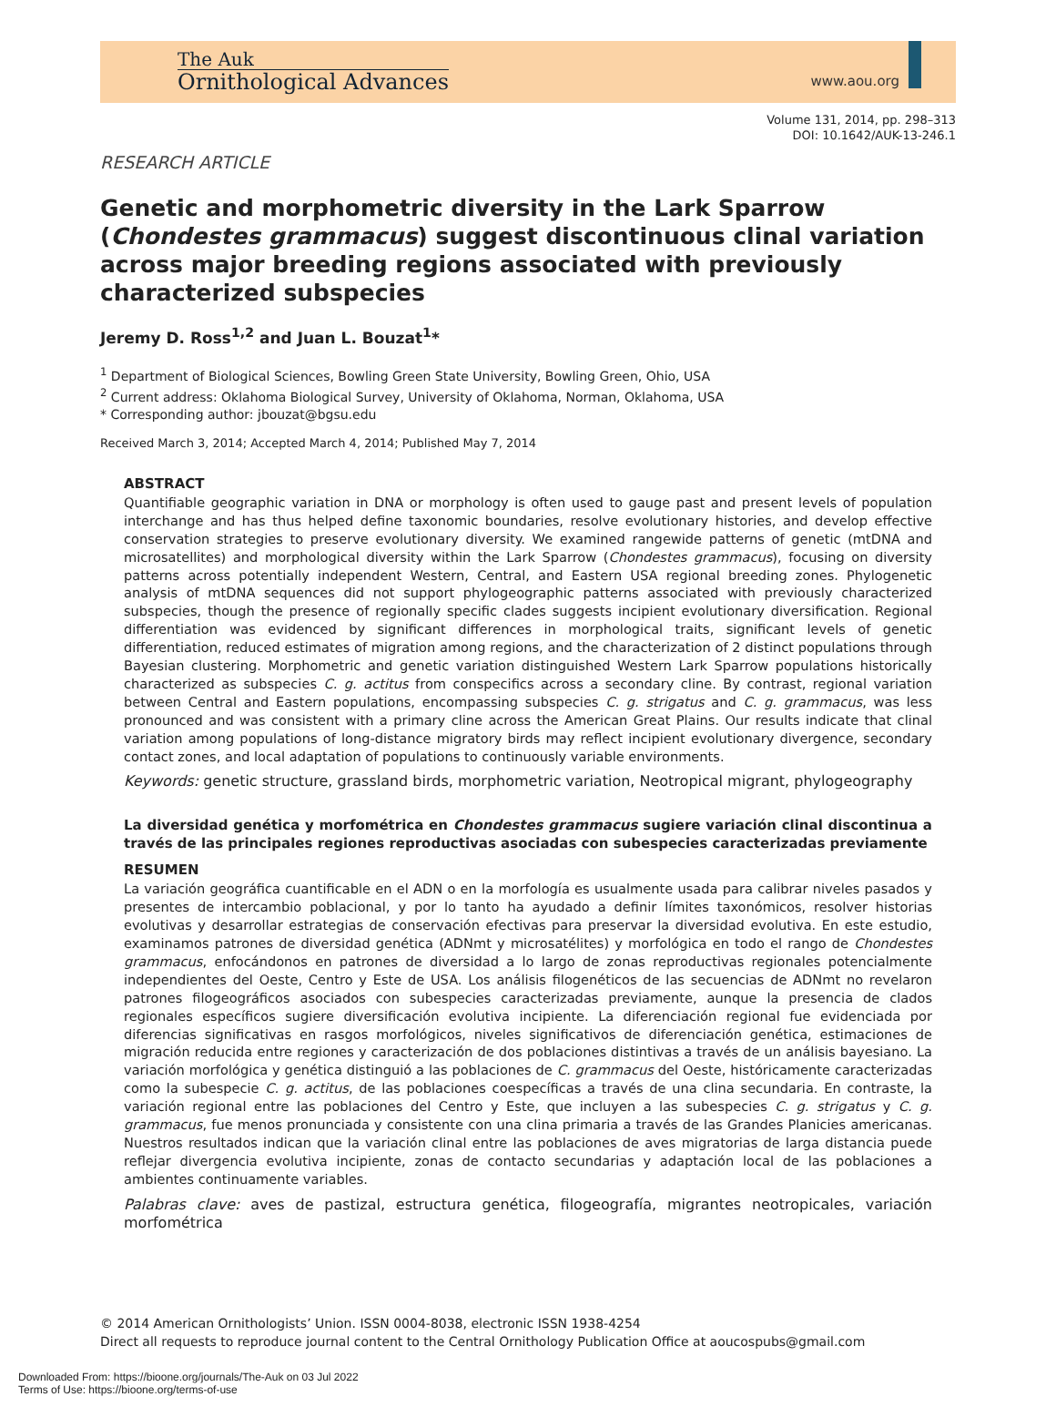The Auk
Ornithological Advances
www.aou.org
Volume 131, 2014, pp. 298–313
DOI: 10.1642/AUK-13-246.1
RESEARCH ARTICLE
Genetic and morphometric diversity in the Lark Sparrow (Chondestes grammacus) suggest discontinuous clinal variation across major breeding regions associated with previously characterized subspecies
Jeremy D. Ross<sup>1,2</sup> and Juan L. Bouzat<sup>1</sup>*
<sup>1</sup> Department of Biological Sciences, Bowling Green State University, Bowling Green, Ohio, USA
<sup>2</sup> Current address: Oklahoma Biological Survey, University of Oklahoma, Norman, Oklahoma, USA
* Corresponding author: jbouzat@bgsu.edu
Received March 3, 2014; Accepted March 4, 2014; Published May 7, 2014
ABSTRACT
Quantifiable geographic variation in DNA or morphology is often used to gauge past and present levels of population interchange and has thus helped define taxonomic boundaries, resolve evolutionary histories, and develop effective conservation strategies to preserve evolutionary diversity. We examined rangewide patterns of genetic (mtDNA and microsatellites) and morphological diversity within the Lark Sparrow (Chondestes grammacus), focusing on diversity patterns across potentially independent Western, Central, and Eastern USA regional breeding zones. Phylogenetic analysis of mtDNA sequences did not support phylogeographic patterns associated with previously characterized subspecies, though the presence of regionally specific clades suggests incipient evolutionary diversification. Regional differentiation was evidenced by significant differences in morphological traits, significant levels of genetic differentiation, reduced estimates of migration among regions, and the characterization of 2 distinct populations through Bayesian clustering. Morphometric and genetic variation distinguished Western Lark Sparrow populations historically characterized as subspecies C. g. actitus from conspecifics across a secondary cline. By contrast, regional variation between Central and Eastern populations, encompassing subspecies C. g. strigatus and C. g. grammacus, was less pronounced and was consistent with a primary cline across the American Great Plains. Our results indicate that clinal variation among populations of long-distance migratory birds may reflect incipient evolutionary divergence, secondary contact zones, and local adaptation of populations to continuously variable environments.
Keywords: genetic structure, grassland birds, morphometric variation, Neotropical migrant, phylogeography
La diversidad genética y morfométrica en Chondestes grammacus sugiere variación clinal discontinua a través de las principales regiones reproductivas asociadas con subespecies caracterizadas previamente
RESUMEN
La variación geográfica cuantificable en el ADN o en la morfología es usualmente usada para calibrar niveles pasados y presentes de intercambio poblacional, y por lo tanto ha ayudado a definir límites taxonómicos, resolver historias evolutivas y desarrollar estrategias de conservación efectivas para preservar la diversidad evolutiva. En este estudio, examinamos patrones de diversidad genética (ADNmt y microsatélites) y morfológica en todo el rango de Chondestes grammacus, enfocándonos en patrones de diversidad a lo largo de zonas reproductivas regionales potencialmente independientes del Oeste, Centro y Este de USA. Los análisis filogenéticos de las secuencias de ADNmt no revelaron patrones filogeográficos asociados con subespecies caracterizadas previamente, aunque la presencia de clados regionales específicos sugiere diversificación evolutiva incipiente. La diferenciación regional fue evidenciada por diferencias significativas en rasgos morfológicos, niveles significativos de diferenciación genética, estimaciones de migración reducida entre regiones y caracterización de dos poblaciones distintivas a través de un análisis bayesiano. La variación morfológica y genética distinguió a las poblaciones de C. grammacus del Oeste, históricamente caracterizadas como la subespecie C. g. actitus, de las poblaciones coespecíficas a través de una clina secundaria. En contraste, la variación regional entre las poblaciones del Centro y Este, que incluyen a las subespecies C. g. strigatus y C. g. grammacus, fue menos pronunciada y consistente con una clina primaria a través de las Grandes Planicies americanas. Nuestros resultados indican que la variación clinal entre las poblaciones de aves migratorias de larga distancia puede reflejar divergencia evolutiva incipiente, zonas de contacto secundarias y adaptación local de las poblaciones a ambientes continuamente variables.
Palabras clave: aves de pastizal, estructura genética, filogeografía, migrantes neotropicales, variación morfométrica
© 2014 American Ornithologists’ Union. ISSN 0004-8038, electronic ISSN 1938-4254
Direct all requests to reproduce journal content to the Central Ornithology Publication Office at aoucospubs@gmail.com
Downloaded From: https://bioone.org/journals/The-Auk on 03 Jul 2022
Terms of Use: https://bioone.org/terms-of-use